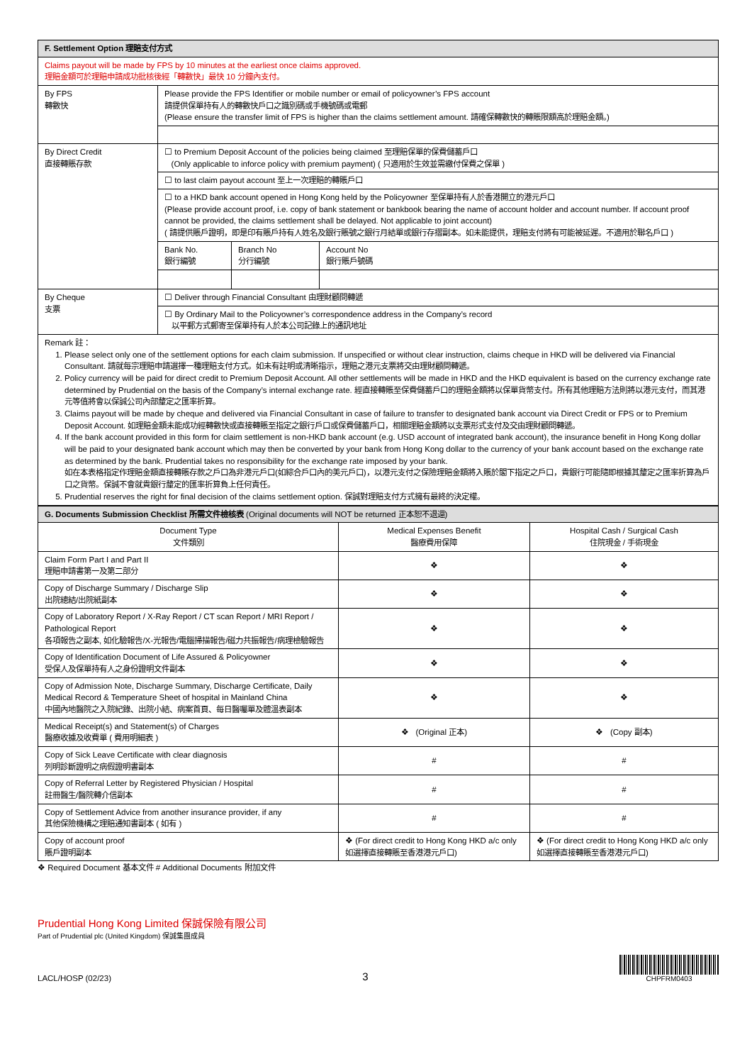| F. Settlement Option 理賠支付方式 | |
| Claims payout will be made by FPS by 10 minutes at the earliest once claims approved. 理賠金額可於理賠申請成功批核後經「轉數快」最快 10 分鐘內支付。 | |
| By FPS 轉數快 | Please provide the FPS Identifier or mobile number or email of policyowner’s FPS account 請提供保單持有人的轉數快戶口之識別碼或手機號碼或電郵 (Please ensure the transfer limit of FPS is higher than the claims settlement amount. 請確保轉數快的轉賬限額高於理賠金額。) |
| By Direct Credit 直接轉賬存款 | ☐ to Premium Deposit Account of the policies being claimed 至理賠保單的保費儲蓄戶口 (Only applicable to inforce policy with premium payment) ( 只適用於生效並需繳付保費之保單 ) |
| | ☐ to last claim payout account 至上一次理賠的轉賬戶口 |
| | ☐ to a HKD bank account opened in Hong Kong held by the Policyowner 至保單持有人於香港開立的港元戶口 (Please provide account proof, i.e. copy of bank statement or bankbook bearing the name of account holder and account number. If account proof cannot be provided, the claims settlement shall be delayed. Not applicable to joint account) ( 請提供賬戶證明，即是印有賬戶持有人姓名及銀行賬號之銀行月結單或銀行存摺副本。如未能提供，理賠支付將有可能被延遲。不適用於聯名戶口 ) |
| | / Bank No. 銀行編號 / Branch No 分行編號 / Account No 銀行賬戶號碼 / |
| By Cheque 支票 | ☐ Deliver through Financial Consultant 由理財顧問轉遞 |
| | ☐ By Ordinary Mail to the Policyowner’s correspondence address in the Company’s record 以平郵方式郵寄至保單持有人於本公司記錄上的通訊地址 |
| Remark 註： 1. Please select only one of the settlement options for each claim submission. If unspecified or without clear instruction, claims cheque in HKD will be delivered via Financial Consultant. 請就每宗理賠申請選擇一種理賠支付方式。如未有註明或清晰指示，理賠之港元支票將交由理財顧問轉遞。 2. Policy currency will be paid for direct credit to Premium Deposit Account. All other settlements will be made in HKD and the HKD equivalent is based on the currency exchange rate determined by Prudential on the basis of the Company’s internal exchange rate. 經直接轉賬至保費儲蓄戶口的理賠金額將以保單貨幣支付。所有其他理賠方法則將以港元支付，而其港元等值將會以保誠公司內部釐定之匯率折算。 3. Claims payout will be made by cheque and delivered via Financial Consultant in case of failure to transfer to designated bank account via Direct Credit or FPS or to Premium Deposit Account. 如理賠金額未能成功經轉數快或直接轉賬至指定之銀行戶口或保費儲蓄戶口，相關理賠金額將以支票形式支付及交由理財顧問轉遞。 4. If the bank account provided in this form for claim settlement is non-HKD bank account (e.g. USD account of integrated bank account), the insurance benefit in Hong Kong dollar will be paid to your designated bank account which may then be converted by your bank from Hong Kong dollar to the currency of your bank account based on the exchange rate as determined by the bank. Prudential takes no responsibility for the exchange rate imposed by your bank. 如在本表格指定作理賠金額直接轉賬存款之戶口為非港元戶口(如綜合戶口內的美元戶口)，以港元支付之保險理賠金額將入賬於閣下指定之戶口，貴銀行可能隨即根據其釐定之匯率折算為戶口之貨幣。保誠不會就貴銀行釐定的匯率折算負上任何責任。 5. Prudential reserves the right for final decision of the claims settlement option. 保誠對理賠支付方式擁有最終的決定權。 | |
| G. Documents Submission Checklist 所需文件檢核表 (Original documents will NOT be returned 正本恕不退還) | | |
| Document Type 文件類別 | Medical Expenses Benefit 醫療費用保障 | Hospital Cash / Surgical Cash 住院現金 / 手術現金 |
| Claim Form Part I and Part II 理賠申請書第一及第二部分 | ❖ | ❖ |
| Copy of Discharge Summary / Discharge Slip 出院總結/出院紙副本 | ❖ | ❖ |
| Copy of Laboratory Report / X-Ray Report / CT scan Report / MRI Report / Pathological Report 各項報告之副本, 如化驗報告/X-光報告/電腦掃描報告/磁力共振報告/病理檢驗報告 | ❖ | ❖ |
| Copy of Identification Document of Life Assured & Policyowner 受保人及保單持有人之身份證明文件副本 | ❖ | ❖ |
| Copy of Admission Note, Discharge Summary, Discharge Certificate, Daily Medical Record & Temperature Sheet of hospital in Mainland China 中國內地醫院之入院紀錄、出院小結、病案首頁、每日醫囑單及體溫表副本 | ❖ | ❖ |
| Medical Receipt(s) and Statement(s) of Charges 醫療收據及收費單 ( 費用明細表 ) | ❖ (Original 正本) | ❖ (Copy 副本) |
| Copy of Sick Leave Certificate with clear diagnosis 列明診斷證明之病假證明書副本 | # | # |
| Copy of Referral Letter by Registered Physician / Hospital 註冊醫生/醫院轉介信副本 | # | # |
| Copy of Settlement Advice from another insurance provider, if any 其他保險機構之理賠通知書副本 ( 如有 ) | # | # |
| Copy of account proof 賬戶證明副本 | ❖ (For direct credit to Hong Kong HKD a/c only 如選擇直接轉賬至香港港元戶口) | ❖ (For direct credit to Hong Kong HKD a/c only 如選擇直接轉賬至香港港元戶口) |
❖ Required Document 基本文件 # Additional Documents 附加文件
Prudential Hong Kong Limited 保誠保險有限公司
Part of Prudential plc (United Kingdom) 保誠集團成員
LACL/HOSP (02/23) 3 CHPFRM0403